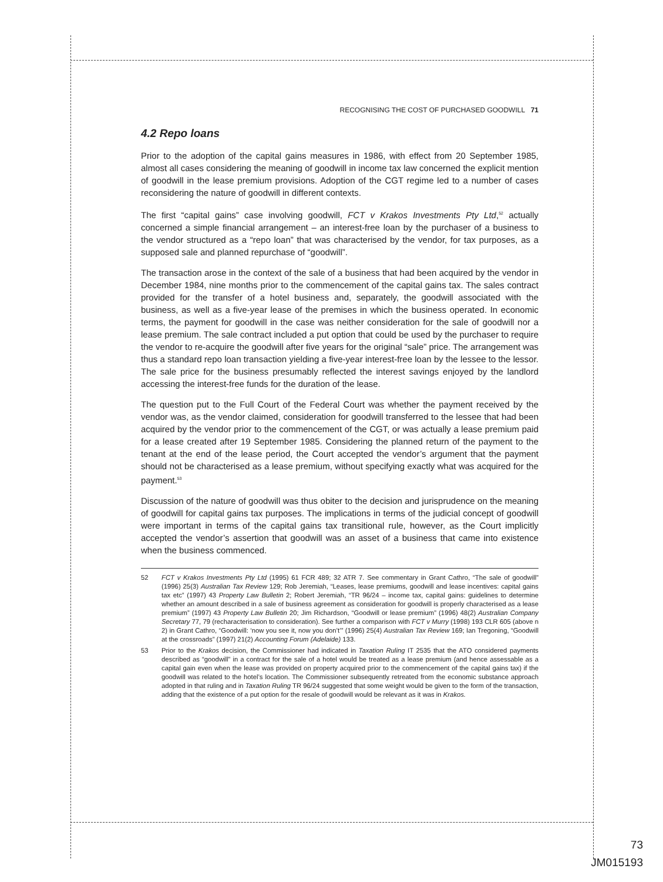RECOGNISING THE COST OF PURCHASED GOODWILL 71
4.2 Repo loans
Prior to the adoption of the capital gains measures in 1986, with effect from 20 September 1985, almost all cases considering the meaning of goodwill in income tax law concerned the explicit mention of goodwill in the lease premium provisions. Adoption of the CGT regime led to a number of cases reconsidering the nature of goodwill in different contexts.
The first “capital gains” case involving goodwill, FCT v Krakos Investments Pty Ltd,<sup>52</sup> actually concerned a simple financial arrangement – an interest-free loan by the purchaser of a business to the vendor structured as a “repo loan” that was characterised by the vendor, for tax purposes, as a supposed sale and planned repurchase of “goodwill”.
The transaction arose in the context of the sale of a business that had been acquired by the vendor in December 1984, nine months prior to the commencement of the capital gains tax. The sales contract provided for the transfer of a hotel business and, separately, the goodwill associated with the business, as well as a five-year lease of the premises in which the business operated. In economic terms, the payment for goodwill in the case was neither consideration for the sale of goodwill nor a lease premium. The sale contract included a put option that could be used by the purchaser to require the vendor to re-acquire the goodwill after five years for the original “sale” price. The arrangement was thus a standard repo loan transaction yielding a five-year interest-free loan by the lessee to the lessor. The sale price for the business presumably reflected the interest savings enjoyed by the landlord accessing the interest-free funds for the duration of the lease.
The question put to the Full Court of the Federal Court was whether the payment received by the vendor was, as the vendor claimed, consideration for goodwill transferred to the lessee that had been acquired by the vendor prior to the commencement of the CGT, or was actually a lease premium paid for a lease created after 19 September 1985. Considering the planned return of the payment to the tenant at the end of the lease period, the Court accepted the vendor’s argument that the payment should not be characterised as a lease premium, without specifying exactly what was acquired for the payment.<sup>53</sup>
Discussion of the nature of goodwill was thus obiter to the decision and jurisprudence on the meaning of goodwill for capital gains tax purposes. The implications in terms of the judicial concept of goodwill were important in terms of the capital gains tax transitional rule, however, as the Court implicitly accepted the vendor’s assertion that goodwill was an asset of a business that came into existence when the business commenced.
52 FCT v Krakos Investments Pty Ltd (1995) 61 FCR 489; 32 ATR 7. See commentary in Grant Cathro, “The sale of goodwill” (1996) 25(3) Australian Tax Review 129; Rob Jeremiah, “Leases, lease premiums, goodwill and lease incentives: capital gains tax etc” (1997) 43 Property Law Bulletin 2; Robert Jeremiah, “TR 96/24 – income tax, capital gains: guidelines to determine whether an amount described in a sale of business agreement as consideration for goodwill is properly characterised as a lease premium” (1997) 43 Property Law Bulletin 20; Jim Richardson, “Goodwill or lease premium” (1996) 48(2) Australian Company Secretary 77, 79 (recharacterisation to consideration). See further a comparison with FCT v Murry (1998) 193 CLR 605 (above n 2) in Grant Cathro, “Goodwill: ‘now you see it, now you don’t’” (1996) 25(4) Australian Tax Review 169; Ian Tregoning, “Goodwill at the crossroads” (1997) 21(2) Accounting Forum (Adelaide) 133.
53 Prior to the Krakos decision, the Commissioner had indicated in Taxation Ruling IT 2535 that the ATO considered payments described as “goodwill” in a contract for the sale of a hotel would be treated as a lease premium (and hence assessable as a capital gain even when the lease was provided on property acquired prior to the commencement of the capital gains tax) if the goodwill was related to the hotel’s location. The Commissioner subsequently retreated from the economic substance approach adopted in that ruling and in Taxation Ruling TR 96/24 suggested that some weight would be given to the form of the transaction, adding that the existence of a put option for the resale of goodwill would be relevant as it was in Krakos.
73
JM015193